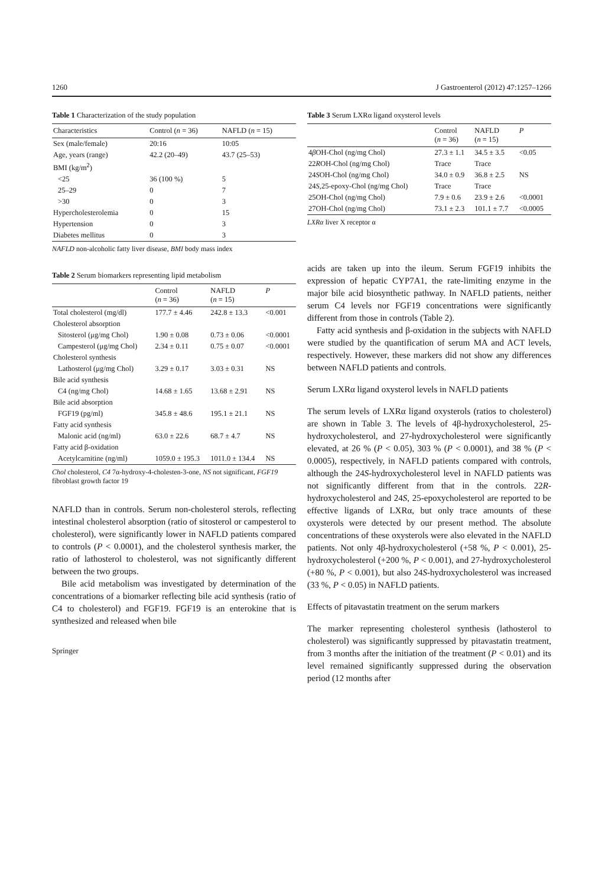1260 J Gastroenterol (2012) 47:1257–1266
Table 1 Characterization of the study population
| Characteristics | Control ( n = 36) | NAFLD ( n = 15) |
| --- | --- | --- |
| Sex (male/female) | 20:16 | 10:05 |
| Age, years (range) | 42.2 (20–49) | 43.7 (25–53) |
| BMI (kg/m<sup>2</sup>) | | |
| <25 | 36 (100 %) | 5 |
| 25–29 | 0 | 7 |
| >30 | 0 | 3 |
| Hypercholesterolemia | 0 | 15 |
| Hypertension | 0 | 3 |
| Diabetes mellitus | 0 | 3 |
NAFLD non-alcoholic fatty liver disease, BMI body mass index
Table 2 Serum biomarkers representing lipid metabolism
| | Control ( n = 36) | NAFLD ( n = 15) | P |
| --- | --- | --- | --- |
| Total cholesterol (mg/dl) | 177.7 ± 4.46 | 242.8 ± 13.3 | <0.001 |
| Cholesterol absorption | | | |
| Sitosterol (μg/mg Chol) | 1.90 ± 0.08 | 0.73 ± 0.06 | <0.0001 |
| Campesterol (μg/mg Chol) | 2.34 ± 0.11 | 0.75 ± 0.07 | <0.0001 |
| Cholesterol synthesis | | | |
| Lathosterol (μg/mg Chol) | 3.29 ± 0.17 | 3.03 ± 0.31 | NS |
| Bile acid synthesis | | | |
| C4 (ng/mg Chol) | 14.68 ± 1.65 | 13.68 ± 2.91 | NS |
| Bile acid absorption | | | |
| FGF19 (pg/ml) | 345.8 ± 48.6 | 195.1 ± 21.1 | NS |
| Fatty acid synthesis | | | |
| Malonic acid (ng/ml) | 63.0 ± 22.6 | 68.7 ± 4.7 | NS |
| Fatty acid β-oxidation | | | |
| Acetylcarnitine (ng/ml) | 1059.0 ± 195.3 | 1011.0 ± 134.4 | NS |
Chol cholesterol, C4 7α-hydroxy-4-cholesten-3-one, NS not significant, FGF19 fibroblast growth factor 19
NAFLD than in controls. Serum non-cholesterol sterols, reflecting intestinal cholesterol absorption (ratio of sitosterol or campesterol to cholesterol), were significantly lower in NAFLD patients compared to controls (P < 0.0001), and the cholesterol synthesis marker, the ratio of lathosterol to cholesterol, was not significantly different between the two groups.
Bile acid metabolism was investigated by determination of the concentrations of a biomarker reflecting bile acid synthesis (ratio of C4 to cholesterol) and FGF19. FGF19 is an enterokine that is synthesized and released when bile
Springer
Table 3 Serum LXRα ligand oxysterol levels
| | Control ( n = 36) | NAFLD ( n = 15) | P |
| --- | --- | --- | --- |
| 4 β OH-Chol (ng/mg Chol) | 27.3 ± 1.1 | 34.5 ± 3.5 | <0.05 |
| 22 R OH-Chol (ng/mg Chol) | Trace | Trace | |
| 24 S OH-Chol (ng/mg Chol) | 34.0 ± 0.9 | 36.8 ± 2.5 | NS |
| 24 S ,25-epoxy-Chol (ng/mg Chol) | Trace | Trace | |
| 25OH-Chol (ng/mg Chol) | 7.9 ± 0.6 | 23.9 ± 2.6 | <0.0001 |
| 27OH-Chol (ng/mg Chol) | 73.1 ± 2.3 | 101.1 ± 7.7 | <0.0005 |
LXRα liver X receptor α
acids are taken up into the ileum. Serum FGF19 inhibits the expression of hepatic CYP7A1, the rate-limiting enzyme in the major bile acid biosynthetic pathway. In NAFLD patients, neither serum C4 levels nor FGF19 concentrations were significantly different from those in controls (Table 2).
Fatty acid synthesis and β-oxidation in the subjects with NAFLD were studied by the quantification of serum MA and ACT levels, respectively. However, these markers did not show any differences between NAFLD patients and controls.
Serum LXRα ligand oxysterol levels in NAFLD patients
The serum levels of LXRα ligand oxysterols (ratios to cholesterol) are shown in Table 3. The levels of 4β-hydroxycholesterol, 25-hydroxycholesterol, and 27-hydroxycholesterol were significantly elevated, at 26 % (P < 0.05), 303 % (P < 0.0001), and 38 % (P < 0.0005), respectively, in NAFLD patients compared with controls, although the 24S-hydroxycholesterol level in NAFLD patients was not significantly different from that in the controls. 22R-hydroxycholesterol and 24S, 25-epoxycholesterol are reported to be effective ligands of LXRα, but only trace amounts of these oxysterols were detected by our present method. The absolute concentrations of these oxysterols were also elevated in the NAFLD patients. Not only 4β-hydroxycholesterol (+58 %, P < 0.001), 25-hydroxycholesterol (+200 %, P < 0.001), and 27-hydroxycholesterol (+80 %, P < 0.001), but also 24S-hydroxycholesterol was increased (33 %, P < 0.05) in NAFLD patients.
Effects of pitavastatin treatment on the serum markers
The marker representing cholesterol synthesis (lathosterol to cholesterol) was significantly suppressed by pitavastatin treatment, from 3 months after the initiation of the treatment (P < 0.01) and its level remained significantly suppressed during the observation period (12 months after